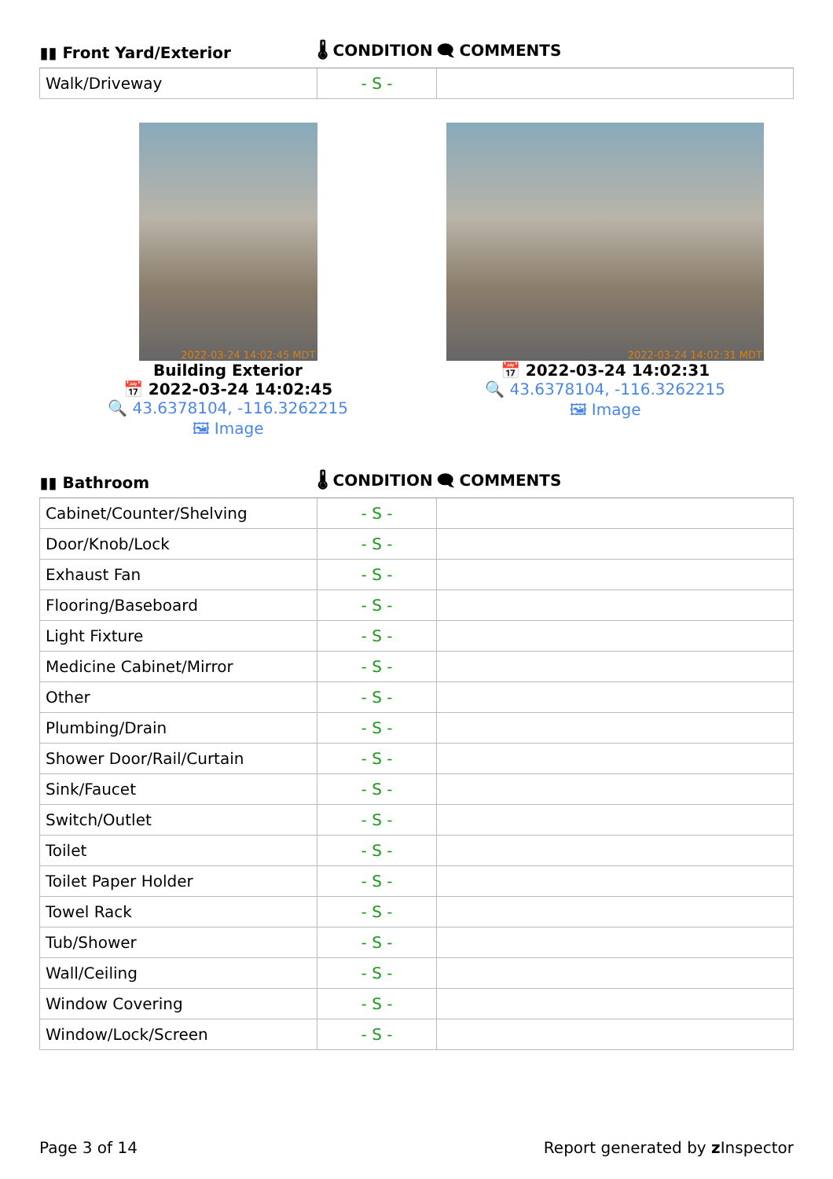| ▮▮ Front Yard/Exterior | 🌡 CONDITION | 🗨 COMMENTS |
| --- | --- | --- |
| Walk/Driveway | - S - | |
2022-03-24 14:02:45 MDT
Building Exterior
📅 2022-03-24 14:02:45
🔍 43.6378104, -116.3262215
🖼 Image
2022-03-24 14:02:31 MDT
📅 2022-03-24 14:02:31
🔍 43.6378104, -116.3262215
🖼 Image
| ▮▮ Bathroom | 🌡 CONDITION | 🗨 COMMENTS |
| --- | --- | --- |
| Cabinet/Counter/Shelving | - S - | |
| Door/Knob/Lock | - S - | |
| Exhaust Fan | - S - | |
| Flooring/Baseboard | - S - | |
| Light Fixture | - S - | |
| Medicine Cabinet/Mirror | - S - | |
| Other | - S - | |
| Plumbing/Drain | - S - | |
| Shower Door/Rail/Curtain | - S - | |
| Sink/Faucet | - S - | |
| Switch/Outlet | - S - | |
| Toilet | - S - | |
| Toilet Paper Holder | - S - | |
| Towel Rack | - S - | |
| Tub/Shower | - S - | |
| Wall/Ceiling | - S - | |
| Window Covering | - S - | |
| Window/Lock/Screen | - S - | |
Page 3 of 14 Report generated by z Inspector